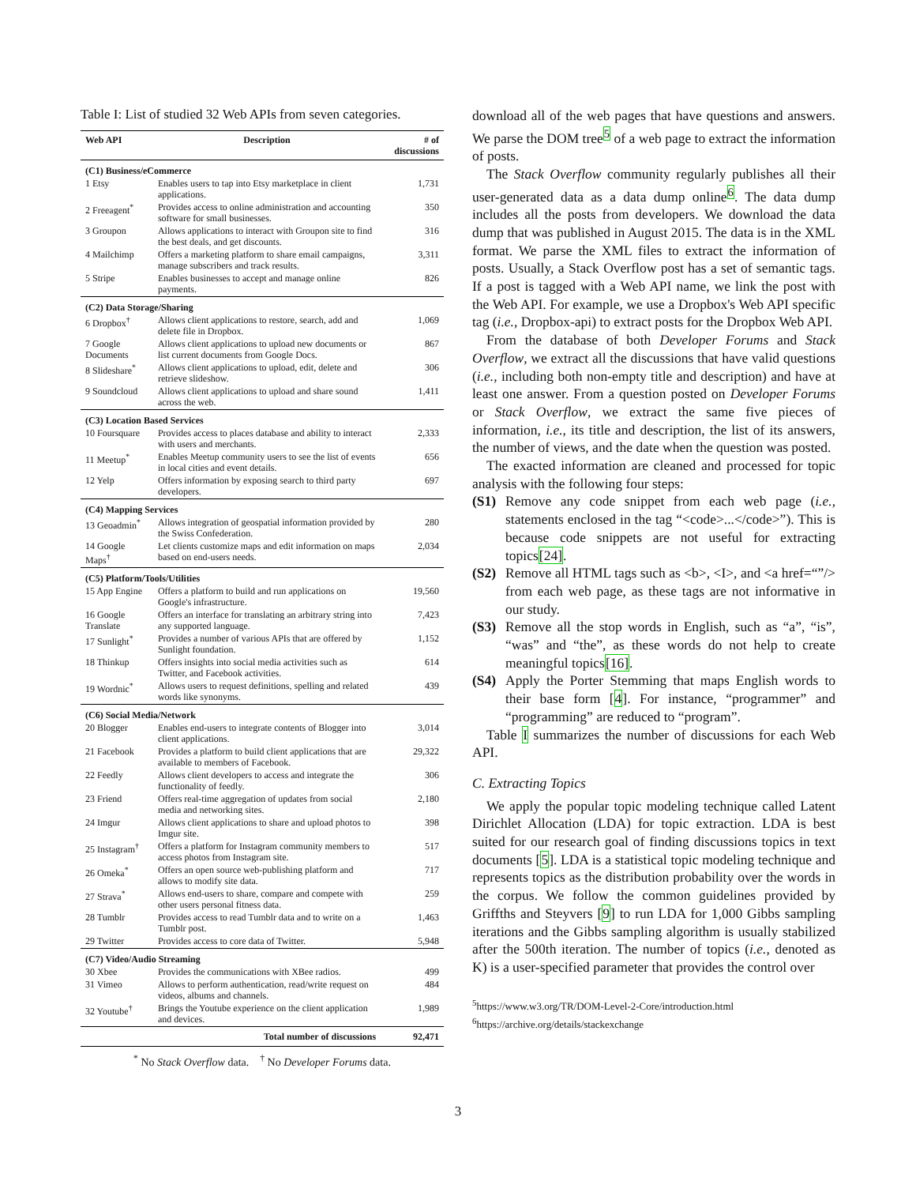Table I: List of studied 32 Web APIs from seven categories.
| Web API | Description | # of discussions |
| --- | --- | --- |
| (C1) Business/eCommerce | | |
| 1 Etsy | Enables users to tap into Etsy marketplace in client applications. | 1,731 |
| 2 Freeagent<sup>*</sup> | Provides access to online administration and accounting software for small businesses. | 350 |
| 3 Groupon | Allows applications to interact with Groupon site to find the best deals, and get discounts. | 316 |
| 4 Mailchimp | Offers a marketing platform to share email campaigns, manage subscribers and track results. | 3,311 |
| 5 Stripe | Enables businesses to accept and manage online payments. | 826 |
| (C2) Data Storage/Sharing | | |
| 6 Dropbox<sup>†</sup> | Allows client applications to restore, search, add and delete file in Dropbox. | 1,069 |
| 7 Google Documents | Allows client applications to upload new documents or list current documents from Google Docs. | 867 |
| 8 Slideshare<sup>*</sup> | Allows client applications to upload, edit, delete and retrieve slideshow. | 306 |
| 9 Soundcloud | Allows client applications to upload and share sound across the web. | 1,411 |
| (C3) Location Based Services | | |
| 10 Foursquare | Provides access to places database and ability to interact with users and merchants. | 2,333 |
| 11 Meetup<sup>*</sup> | Enables Meetup community users to see the list of events in local cities and event details. | 656 |
| 12 Yelp | Offers information by exposing search to third party developers. | 697 |
| (C4) Mapping Services | | |
| 13 Geoadmin<sup>*</sup> | Allows integration of geospatial information provided by the Swiss Confederation. | 280 |
| 14 Google Maps<sup>†</sup> | Let clients customize maps and edit information on maps based on end-users needs. | 2,034 |
| (C5) Platform/Tools/Utilities | | |
| 15 App Engine | Offers a platform to build and run applications on Google's infrastructure. | 19,560 |
| 16 Google Translate | Offers an interface for translating an arbitrary string into any supported language. | 7,423 |
| 17 Sunlight<sup>*</sup> | Provides a number of various APIs that are offered by Sunlight foundation. | 1,152 |
| 18 Thinkup | Offers insights into social media activities such as Twitter, and Facebook activities. | 614 |
| 19 Wordnic<sup>*</sup> | Allows users to request definitions, spelling and related words like synonyms. | 439 |
| (C6) Social Media/Network | | |
| 20 Blogger | Enables end-users to integrate contents of Blogger into client applications. | 3,014 |
| 21 Facebook | Provides a platform to build client applications that are available to members of Facebook. | 29,322 |
| 22 Feedly | Allows client developers to access and integrate the functionality of feedly. | 306 |
| 23 Friend | Offers real-time aggregation of updates from social media and networking sites. | 2,180 |
| 24 Imgur | Allows client applications to share and upload photos to Imgur site. | 398 |
| 25 Instagram<sup>†</sup> | Offers a platform for Instagram community members to access photos from Instagram site. | 517 |
| 26 Omeka<sup>*</sup> | Offers an open source web-publishing platform and allows to modify site data. | 717 |
| 27 Strava<sup>*</sup> | Allows end-users to share, compare and compete with other users personal fitness data. | 259 |
| 28 Tumblr | Provides access to read Tumblr data and to write on a Tumblr post. | 1,463 |
| 29 Twitter | Provides access to core data of Twitter. | 5,948 |
| (C7) Video/Audio Streaming | | |
| 30 Xbee | Provides the communications with XBee radios. | 499 |
| 31 Vimeo | Allows to perform authentication, read/write request on videos, albums and channels. | 484 |
| 32 Youtube<sup>†</sup> | Brings the Youtube experience on the client application and devices. | 1,989 |
| | Total number of discussions | 92,471 |
<sup>*</sup> No Stack Overflow data. <sup>†</sup> No Developer Forums data.
download all of the web pages that have questions and answers. We parse the DOM tree<sup>5</sup> of a web page to extract the information of posts.
The Stack Overflow community regularly publishes all their user-generated data as a data dump online<sup>6</sup>. The data dump includes all the posts from developers. We download the data dump that was published in August 2015. The data is in the XML format. We parse the XML files to extract the information of posts. Usually, a Stack Overflow post has a set of semantic tags. If a post is tagged with a Web API name, we link the post with the Web API. For example, we use a Dropbox's Web API specific tag (i.e., Dropbox-api) to extract posts for the Dropbox Web API.
From the database of both Developer Forums and Stack Overflow, we extract all the discussions that have valid questions (i.e., including both non-empty title and description) and have at least one answer. From a question posted on Developer Forums or Stack Overflow, we extract the same five pieces of information, i.e., its title and description, the list of its answers, the number of views, and the date when the question was posted.
The exacted information are cleaned and processed for topic analysis with the following four steps:
(S1) Remove any code snippet from each web page (i.e., statements enclosed in the tag “<code>...</code>”). This is because code snippets are not useful for extracting topics[24].
(S2) Remove all HTML tags such as <b>, <I>, and <a href=“”/> from each web page, as these tags are not informative in our study.
(S3) Remove all the stop words in English, such as “a”, “is”, “was” and “the”, as these words do not help to create meaningful topics[16].
(S4) Apply the Porter Stemming that maps English words to their base form [4]. For instance, “programmer” and “programming” are reduced to “program”.
Table I summarizes the number of discussions for each Web API.
C. Extracting Topics
We apply the popular topic modeling technique called Latent Dirichlet Allocation (LDA) for topic extraction. LDA is best suited for our research goal of finding discussions topics in text documents [5]. LDA is a statistical topic modeling technique and represents topics as the distribution probability over the words in the corpus. We follow the common guidelines provided by Griffths and Steyvers [9] to run LDA for 1,000 Gibbs sampling iterations and the Gibbs sampling algorithm is usually stabilized after the 500th iteration. The number of topics (i.e., denoted as K) is a user-specified parameter that provides the control over
<sup>5</sup> https://www.w3.org/TR/DOM-Level-2-Core/introduction.html
<sup>6</sup> https://archive.org/details/stackexchange
3